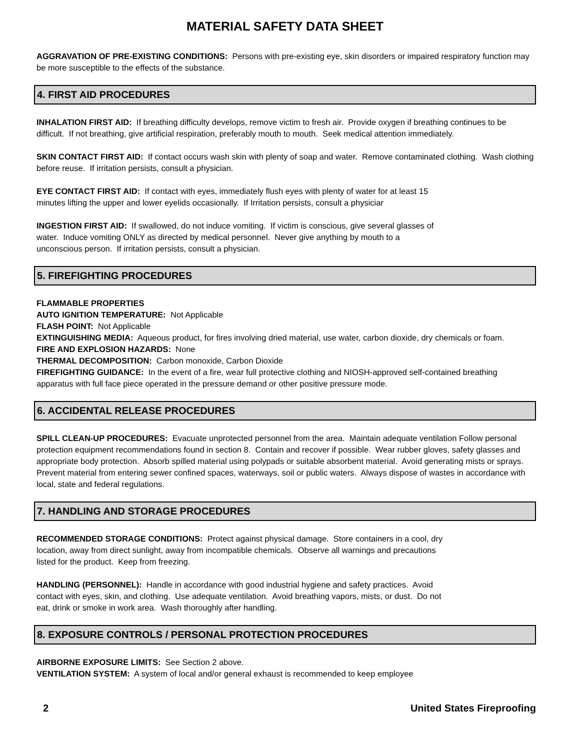MATERIAL SAFETY DATA SHEET
AGGRAVATION OF PRE-EXISTING CONDITIONS: Persons with pre-existing eye, skin disorders or impaired respiratory function may be more susceptible to the effects of the substance.
4. FIRST AID PROCEDURES
INHALATION FIRST AID: If breathing difficulty develops, remove victim to fresh air. Provide oxygen if breathing continues to be difficult. If not breathing, give artificial respiration, preferably mouth to mouth. Seek medical attention immediately.
SKIN CONTACT FIRST AID: If contact occurs wash skin with plenty of soap and water. Remove contaminated clothing. Wash clothing before reuse. If irritation persists, consult a physician.
EYE CONTACT FIRST AID: If contact with eyes, immediately flush eyes with plenty of water for at least 15
minutes lifting the upper and lower eyelids occasionally. If Irritation persists, consult a physiciar
INGESTION FIRST AID: If swallowed, do not induce vomiting. If victim is conscious, give several glasses of
water. Induce vomiting ONLY as directed by medical personnel. Never give anything by mouth to a
unconscious person. If irritation persists, consult a physician.
5. FIREFIGHTING PROCEDURES
FLAMMABLE PROPERTIES
AUTO IGNITION TEMPERATURE: Not Applicable
FLASH POINT: Not Applicable
EXTINGUISHING MEDIA: Aqueous product, for fires involving dried material, use water, carbon dioxide, dry chemicals or foam.
FIRE AND EXPLOSION HAZARDS: None
THERMAL DECOMPOSITION: Carbon monoxide, Carbon Dioxide
FIREFIGHTING GUIDANCE: In the event of a fire, wear full protective clothing and NIOSH-approved self-contained breathing apparatus with full face piece operated in the pressure demand or other positive pressure mode.
6. ACCIDENTAL RELEASE PROCEDURES
SPILL CLEAN-UP PROCEDURES: Evacuate unprotected personnel from the area. Maintain adequate ventilation Follow personal protection equipment recommendations found in section 8. Contain and recover if possible. Wear rubber gloves, safety glasses and appropriate body protection. Absorb spilled material using polypads or suitable absorbent material. Avoid generating mists or sprays. Prevent material from entering sewer confined spaces, waterways, soil or public waters. Always dispose of wastes in accordance with local, state and federal regulations.
7. HANDLING AND STORAGE PROCEDURES
RECOMMENDED STORAGE CONDITIONS: Protect against physical damage. Store containers in a cool, dry
location, away from direct sunlight, away from incompatible chemicals. Observe all warnings and precautions
listed for the product. Keep from freezing.
HANDLING (PERSONNEL): Handle in accordance with good industrial hygiene and safety practices. Avoid
contact with eyes, skin, and clothing. Use adequate ventilation. Avoid breathing vapors, mists, or dust. Do not
eat, drink or smoke in work area. Wash thoroughly after handling.
8. EXPOSURE CONTROLS / PERSONAL PROTECTION PROCEDURES
AIRBORNE EXPOSURE LIMITS: See Section 2 above.
VENTILATION SYSTEM: A system of local and/or general exhaust is recommended to keep employee
2 United States Fireproofing